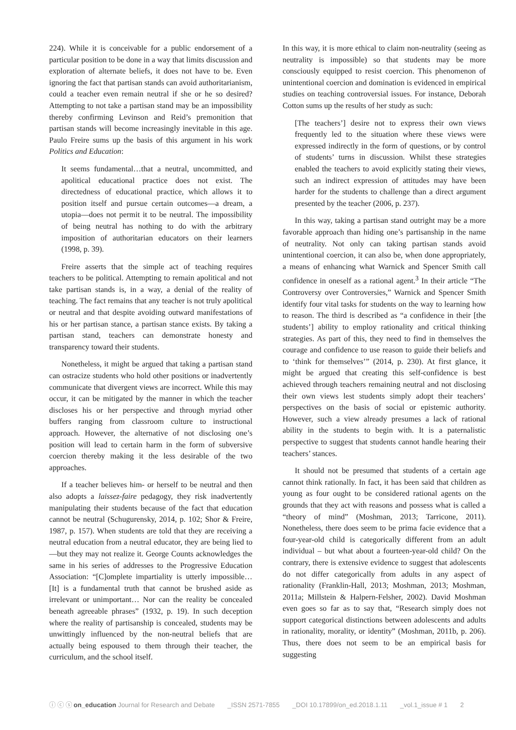224). While it is conceivable for a public endorsement of a particular position to be done in a way that limits discussion and exploration of alternate beliefs, it does not have to be. Even ignoring the fact that partisan stands can avoid authoritarianism, could a teacher even remain neutral if she or he so desired? Attempting to not take a partisan stand may be an impossibility thereby confirming Levinson and Reid’s premonition that partisan stands will become increasingly inevitable in this age. Paulo Freire sums up the basis of this argument in his work Politics and Education:
It seems fundamental…that a neutral, uncommitted, and apolitical educational practice does not exist. The directedness of educational practice, which allows it to position itself and pursue certain outcomes—a dream, a utopia—does not permit it to be neutral. The impossibility of being neutral has nothing to do with the arbitrary imposition of authoritarian educators on their learners (1998, p. 39).
Freire asserts that the simple act of teaching requires teachers to be political. Attempting to remain apolitical and not take partisan stands is, in a way, a denial of the reality of teaching. The fact remains that any teacher is not truly apolitical or neutral and that despite avoiding outward manifestations of his or her partisan stance, a partisan stance exists. By taking a partisan stand, teachers can demonstrate honesty and transparency toward their students.
Nonetheless, it might be argued that taking a partisan stand can ostracize students who hold other positions or inadvertently communicate that divergent views are incorrect. While this may occur, it can be mitigated by the manner in which the teacher discloses his or her perspective and through myriad other buffers ranging from classroom culture to instructional approach. However, the alternative of not disclosing one’s position will lead to certain harm in the form of subversive coercion thereby making it the less desirable of the two approaches.
If a teacher believes him- or herself to be neutral and then also adopts a laissez-faire pedagogy, they risk inadvertently manipulating their students because of the fact that education cannot be neutral (Schugurensky, 2014, p. 102; Shor & Freire, 1987, p. 157). When students are told that they are receiving a neutral education from a neutral educator, they are being lied to—but they may not realize it. George Counts acknowledges the same in his series of addresses to the Progressive Education Association: “[C]omplete impartiality is utterly impossible… [It] is a fundamental truth that cannot be brushed aside as irrelevant or unimportant… Nor can the reality be concealed beneath agreeable phrases” (1932, p. 19). In such deception where the reality of partisanship is concealed, students may be unwittingly influenced by the non-neutral beliefs that are actually being espoused to them through their teacher, the curriculum, and the school itself.
In this way, it is more ethical to claim non-neutrality (seeing as neutrality is impossible) so that students may be more consciously equipped to resist coercion. This phenomenon of unintentional coercion and domination is evidenced in empirical studies on teaching controversial issues. For instance, Deborah Cotton sums up the results of her study as such:
[The teachers’] desire not to express their own views frequently led to the situation where these views were expressed indirectly in the form of questions, or by control of students’ turns in discussion. Whilst these strategies enabled the teachers to avoid explicitly stating their views, such an indirect expression of attitudes may have been harder for the students to challenge than a direct argument presented by the teacher (2006, p. 237).
In this way, taking a partisan stand outright may be a more favorable approach than hiding one’s partisanship in the name of neutrality. Not only can taking partisan stands avoid unintentional coercion, it can also be, when done appropriately, a means of enhancing what Warnick and Spencer Smith call confidence in oneself as a rational agent.<sup>3</sup> In their article “The Controversy over Controversies,” Warnick and Spencer Smith identify four vital tasks for students on the way to learning how to reason. The third is described as “a confidence in their [the students’] ability to employ rationality and critical thinking strategies. As part of this, they need to find in themselves the courage and confidence to use reason to guide their beliefs and to ‘think for themselves’” (2014, p. 230). At first glance, it might be argued that creating this self-confidence is best achieved through teachers remaining neutral and not disclosing their own views lest students simply adopt their teachers’ perspectives on the basis of social or epistemic authority. However, such a view already presumes a lack of rational ability in the students to begin with. It is a paternalistic perspective to suggest that students cannot handle hearing their teachers’ stances.
It should not be presumed that students of a certain age cannot think rationally. In fact, it has been said that children as young as four ought to be considered rational agents on the grounds that they act with reasons and possess what is called a “theory of mind” (Moshman, 2013; Tarricone, 2011). Nonetheless, there does seem to be prima facie evidence that a four-year-old child is categorically different from an adult individual – but what about a fourteen-year-old child? On the contrary, there is extensive evidence to suggest that adolescents do not differ categorically from adults in any aspect of rationality (Franklin-Hall, 2013; Moshman, 2013; Moshman, 2011a; Millstein & Halpern-Felsher, 2002). David Moshman even goes so far as to say that, “Research simply does not support categorical distinctions between adolescents and adults in rationality, morality, or identity” (Moshman, 2011b, p. 206). Thus, there does not seem to be an empirical basis for suggesting
ⓘ ⓒ ⓢ on_education Journal for Research and Debate _ISSN 2571-7855 _DOI 10.17899/on_ed.2018.1.11 _vol.1_issue # 1 2